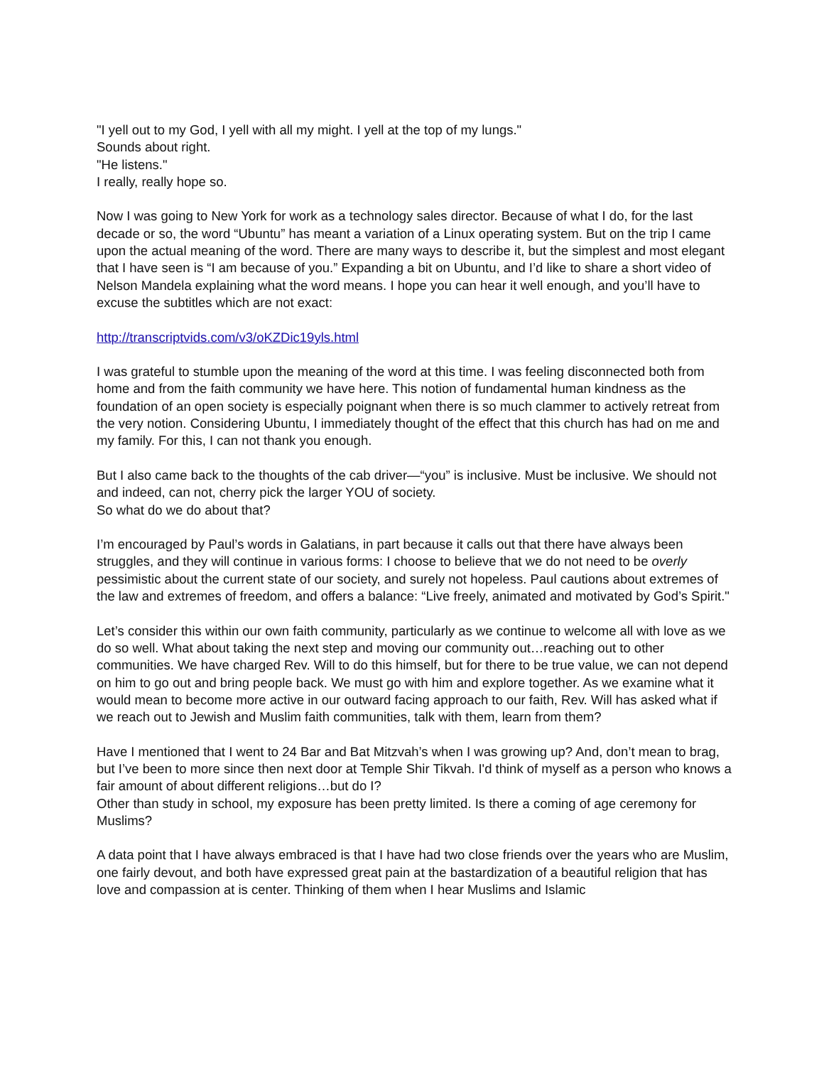"I yell out to my God, I yell with all my might. I yell at the top of my lungs."
Sounds about right.
"He listens."
I really, really hope so.
Now I was going to New York for work as a technology sales director. Because of what I do, for the last decade or so, the word “Ubuntu” has meant a variation of a Linux operating system. But on the trip I came upon the actual meaning of the word. There are many ways to describe it, but the simplest and most elegant that I have seen is “I am because of you.” Expanding a bit on Ubuntu, and I’d like to share a short video of Nelson Mandela explaining what the word means. I hope you can hear it well enough, and you’ll have to excuse the subtitles which are not exact:
http://transcriptvids.com/v3/oKZDic19yls.html
I was grateful to stumble upon the meaning of the word at this time. I was feeling disconnected both from home and from the faith community we have here. This notion of fundamental human kindness as the foundation of an open society is especially poignant when there is so much clammer to actively retreat from the very notion. Considering Ubuntu, I immediately thought of the effect that this church has had on me and my family. For this, I can not thank you enough.
But I also came back to the thoughts of the cab driver—“you” is inclusive. Must be inclusive. We should not and indeed, can not, cherry pick the larger YOU of society.
So what do we do about that?
I’m encouraged by Paul’s words in Galatians, in part because it calls out that there have always been struggles, and they will continue in various forms: I choose to believe that we do not need to be overly pessimistic about the current state of our society, and surely not hopeless. Paul cautions about extremes of the law and extremes of freedom, and offers a balance: “Live freely, animated and motivated by God’s Spirit."
Let’s consider this within our own faith community, particularly as we continue to welcome all with love as we do so well. What about taking the next step and moving our community out…reaching out to other communities. We have charged Rev. Will to do this himself, but for there to be true value, we can not depend on him to go out and bring people back. We must go with him and explore together. As we examine what it would mean to become more active in our outward facing approach to our faith, Rev. Will has asked what if we reach out to Jewish and Muslim faith communities, talk with them, learn from them?
Have I mentioned that I went to 24 Bar and Bat Mitzvah’s when I was growing up? And, don’t mean to brag, but I’ve been to more since then next door at Temple Shir Tikvah. I'd think of myself as a person who knows a fair amount of about different religions…but do I?
Other than study in school, my exposure has been pretty limited. Is there a coming of age ceremony for Muslims?
A data point that I have always embraced is that I have had two close friends over the years who are Muslim, one fairly devout, and both have expressed great pain at the bastardization of a beautiful religion that has love and compassion at is center. Thinking of them when I hear Muslims and Islamic